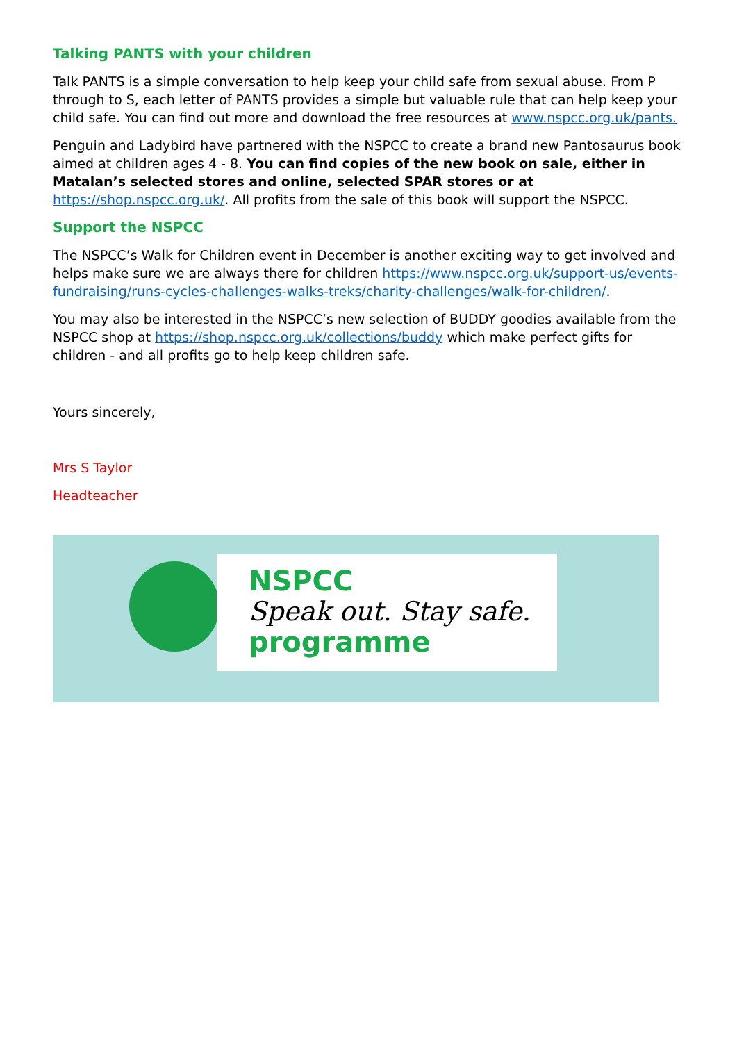Talking PANTS with your children
Talk PANTS is a simple conversation to help keep your child safe from sexual abuse. From P through to S, each letter of PANTS provides a simple but valuable rule that can help keep your child safe. You can find out more and download the free resources at www.nspcc.org.uk/pants.
Penguin and Ladybird have partnered with the NSPCC to create a brand new Pantosaurus book aimed at children ages 4 - 8. You can find copies of the new book on sale, either in Matalan’s selected stores and online, selected SPAR stores or at https://shop.nspcc.org.uk/. All profits from the sale of this book will support the NSPCC.
Support the NSPCC
The NSPCC’s Walk for Children event in December is another exciting way to get involved and helps make sure we are always there for children https://www.nspcc.org.uk/support-us/events-fundraising/runs-cycles-challenges-walks-treks/charity-challenges/walk-for-children/.
You may also be interested in the NSPCC’s new selection of BUDDY goodies available from the NSPCC shop at https://shop.nspcc.org.uk/collections/buddy which make perfect gifts for children - and all profits go to help keep children safe.
Yours sincerely,
Mrs S Taylor
Headteacher
NSPCC
Speak out. Stay safe.
programme